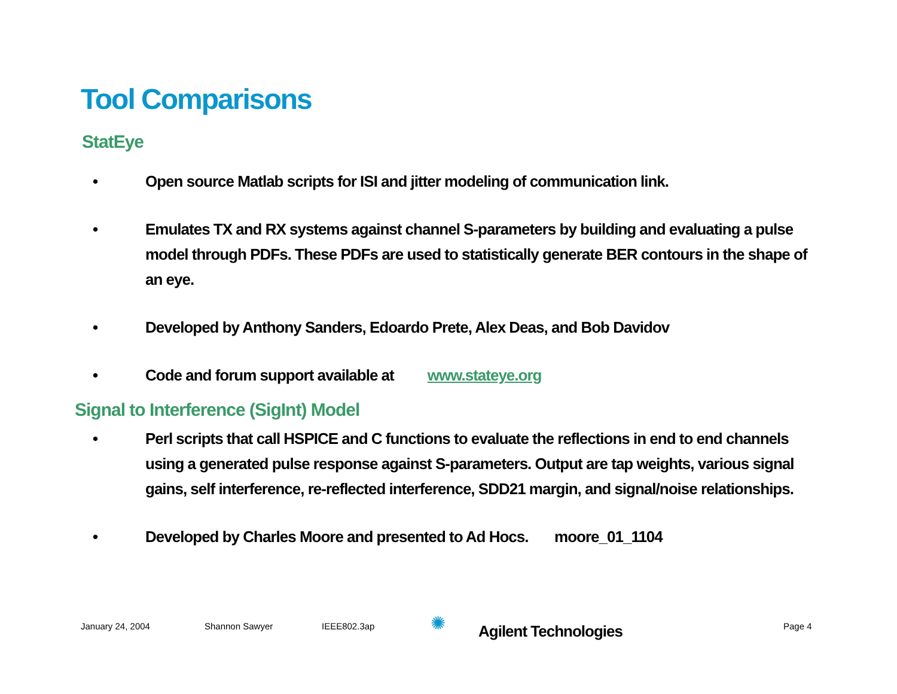Tool Comparisons
StatEye
• Open source Matlab scripts for ISI and jitter modeling of communication link.
• Emulates TX and RX systems against channel S-parameters by building and evaluating a pulse model through PDFs. These PDFs are used to statistically generate BER contours in the shape of an eye.
• Developed by Anthony Sanders, Edoardo Prete, Alex Deas, and Bob Davidov
• Code and forum support available at www.stateye.org
Signal to Interference (SigInt) Model
• Perl scripts that call HSPICE and C functions to evaluate the reflections in end to end channels using a generated pulse response against S-parameters. Output are tap weights, various signal gains, self interference, re-reflected interference, SDD21 margin, and signal/noise relationships.
• Developed by Charles Moore and presented to Ad Hocs. moore_01_1104
January 24, 2004 Shannon Sawyer IEEE802.3ap ✺ Agilent Technologies Page 4